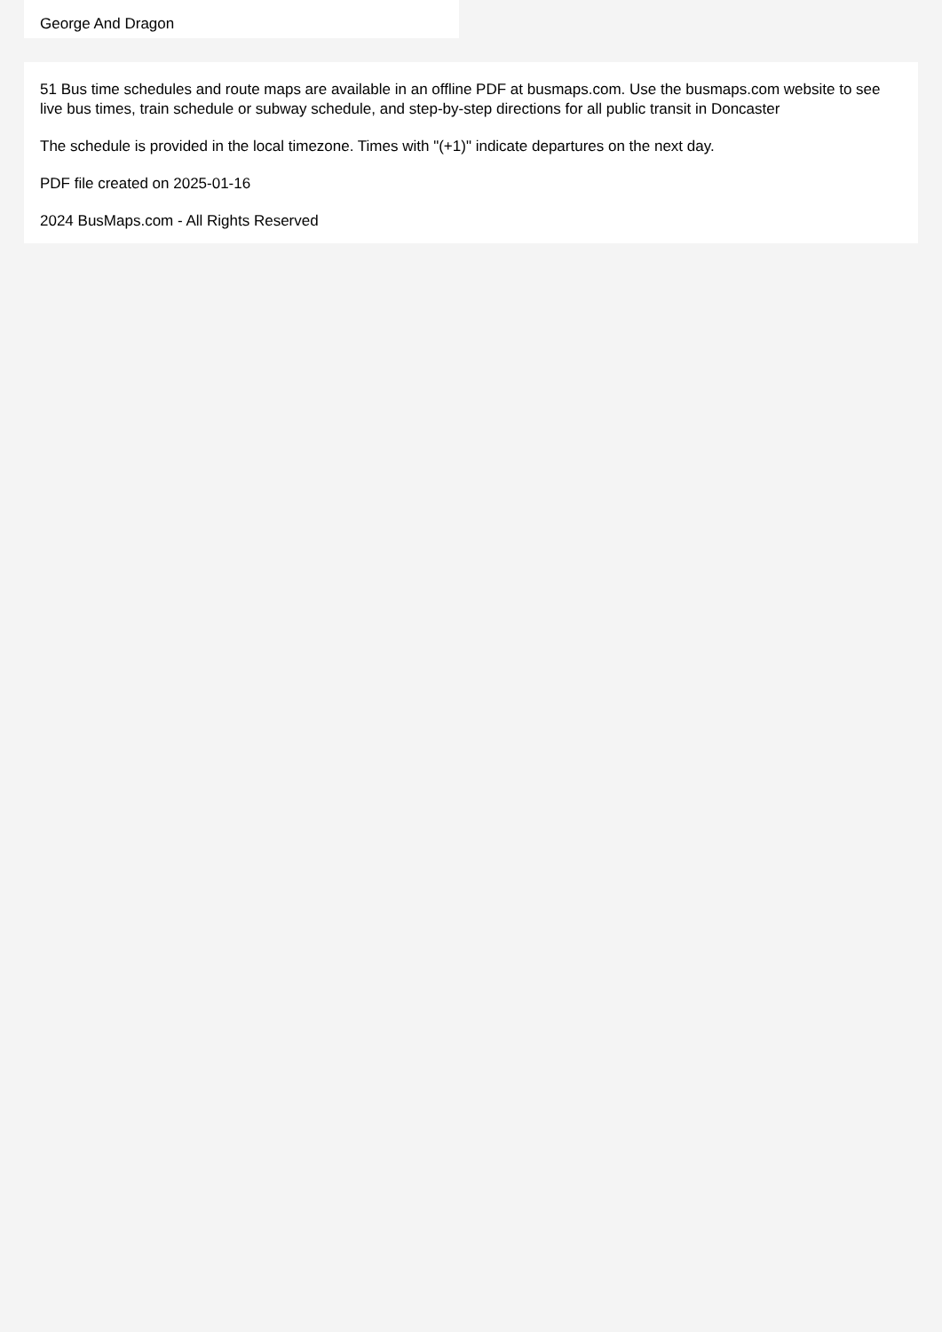George And Dragon
51 Bus time schedules and route maps are available in an offline PDF at busmaps.com. Use the busmaps.com website to see live bus times, train schedule or subway schedule, and step-by-step directions for all public transit in Doncaster
The schedule is provided in the local timezone. Times with "(+1)" indicate departures on the next day.
PDF file created on 2025-01-16
2024 BusMaps.com - All Rights Reserved